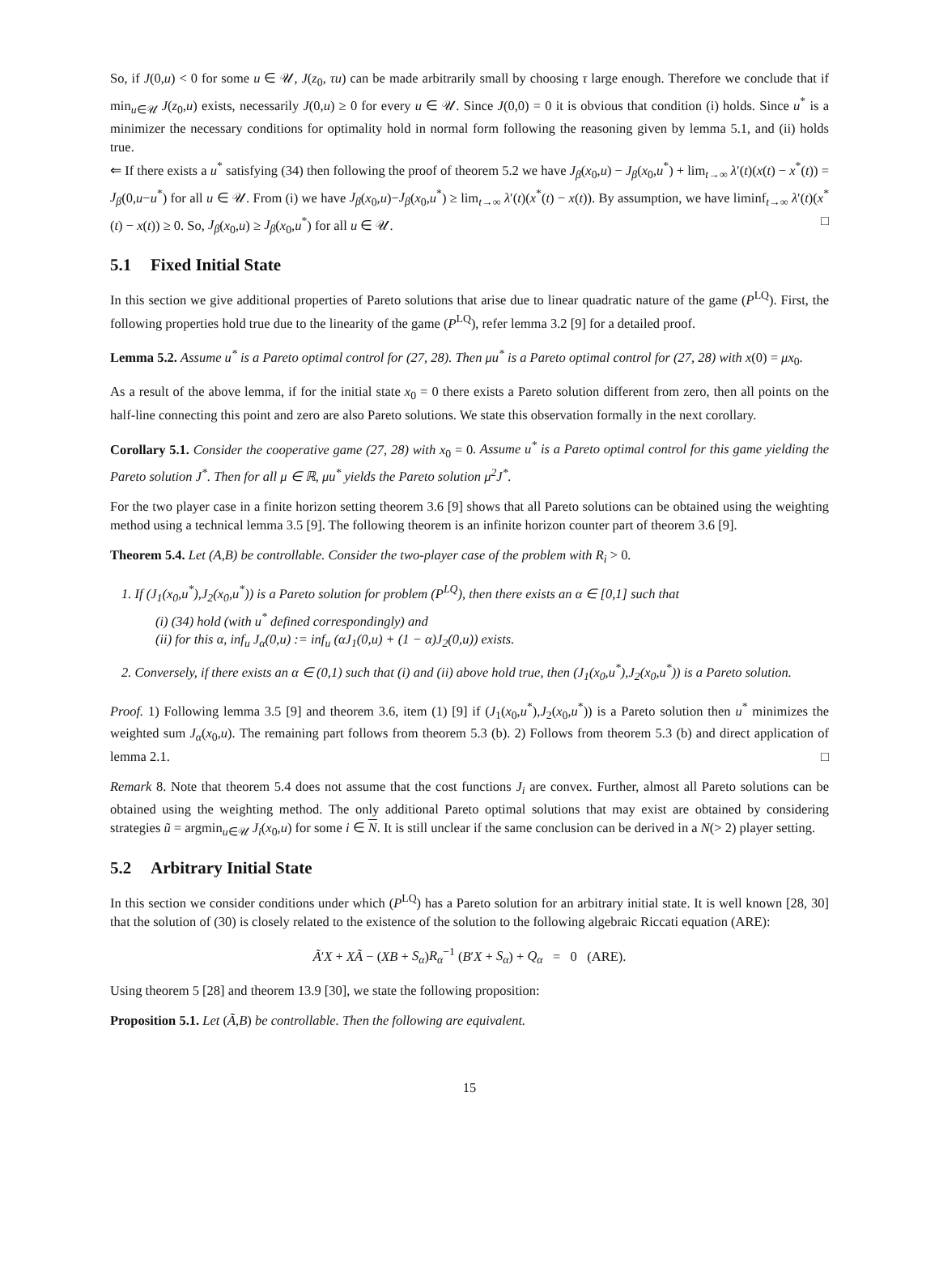So, if J(0,u) < 0 for some u ∈ 𝒰, J(z<sub>0</sub>, τu) can be made arbitrarily small by choosing τ large enough. Therefore we conclude that if min<sub>u∈𝒰</sub> J(z<sub>0</sub>,u) exists, necessarily J(0,u) ≥ 0 for every u ∈ 𝒰. Since J(0,0) = 0 it is obvious that condition (i) holds. Since u<sup>*</sup> is a minimizer the necessary conditions for optimality hold in normal form following the reasoning given by lemma 5.1, and (ii) holds true.
⇐ If there exists a u<sup>*</sup> satisfying (34) then following the proof of theorem 5.2 we have J<sub>β</sub>(x<sub>0</sub>,u) − J<sub>β</sub>(x<sub>0</sub>,u<sup>*</sup>) + lim<sub>t→∞</sub> λ′(t)(x(t) − x<sup>*</sup>(t)) = J<sub>β</sub>(0,u−u<sup>*</sup>) for all u ∈ 𝒰. From (i) we have J<sub>β</sub>(x<sub>0</sub>,u)−J<sub>β</sub>(x<sub>0</sub>,u<sup>*</sup>) ≥ lim<sub>t→∞</sub> λ′(t)(x<sup>*</sup>(t) − x(t)). By assumption, we have liminf<sub>t→∞</sub> λ′(t)(x<sup>*</sup>(t) − x(t)) ≥ 0. So, J<sub>β</sub>(x<sub>0</sub>,u) ≥ J<sub>β</sub>(x<sub>0</sub>,u<sup>*</sup>) for all u ∈ 𝒰. □
5.1 Fixed Initial State
In this section we give additional properties of Pareto solutions that arise due to linear quadratic nature of the game (P<sup>LQ</sup>). First, the following properties hold true due to the linearity of the game (P<sup>LQ</sup>), refer lemma 3.2 [9] for a detailed proof.
Lemma 5.2. Assume u<sup>*</sup> is a Pareto optimal control for (27, 28). Then μu<sup>*</sup> is a Pareto optimal control for (27, 28) with x(0) = μx<sub>0</sub>.
As a result of the above lemma, if for the initial state x<sub>0</sub> = 0 there exists a Pareto solution different from zero, then all points on the half-line connecting this point and zero are also Pareto solutions. We state this observation formally in the next corollary.
Corollary 5.1. Consider the cooperative game (27, 28) with x<sub>0</sub> = 0. Assume u<sup>*</sup> is a Pareto optimal control for this game yielding the Pareto solution J<sup>*</sup>. Then for all μ ∈ ℝ, μu<sup>*</sup> yields the Pareto solution μ<sup>2</sup>J<sup>*</sup>.
For the two player case in a finite horizon setting theorem 3.6 [9] shows that all Pareto solutions can be obtained using the weighting method using a technical lemma 3.5 [9]. The following theorem is an infinite horizon counter part of theorem 3.6 [9].
Theorem 5.4. Let (A,B) be controllable. Consider the two-player case of the problem with R<sub>i</sub> > 0.
1. If (J<sub>1</sub>(x<sub>0</sub>,u<sup>*</sup>),J<sub>2</sub>(x<sub>0</sub>,u<sup>*</sup>)) is a Pareto solution for problem (P<sup>LQ</sup>), then there exists an α ∈ [0,1] such that
(i) (34) hold (with u<sup>*</sup> defined correspondingly) and
(ii) for this α, inf<sub>u</sub> J<sub>α</sub>(0,u) := inf<sub>u</sub> (αJ<sub>1</sub>(0,u) + (1 − α)J<sub>2</sub>(0,u)) exists.
2. Conversely, if there exists an α ∈ (0,1) such that (i) and (ii) above hold true, then (J<sub>1</sub>(x<sub>0</sub>,u<sup>*</sup>),J<sub>2</sub>(x<sub>0</sub>,u<sup>*</sup>)) is a Pareto solution.
Proof. 1) Following lemma 3.5 [9] and theorem 3.6, item (1) [9] if (J<sub>1</sub>(x<sub>0</sub>,u<sup>*</sup>),J<sub>2</sub>(x<sub>0</sub>,u<sup>*</sup>)) is a Pareto solution then u<sup>*</sup> minimizes the weighted sum J<sub>α</sub>(x<sub>0</sub>,u). The remaining part follows from theorem 5.3 (b). 2) Follows from theorem 5.3 (b) and direct application of lemma 2.1. □
Remark 8. Note that theorem 5.4 does not assume that the cost functions J<sub>i</sub> are convex. Further, almost all Pareto solutions can be obtained using the weighting method. The only additional Pareto optimal solutions that may exist are obtained by considering strategies ũ = argmin<sub>u∈𝒰</sub> J<sub>i</sub>(x<sub>0</sub>,u) for some i ∈ N. It is still unclear if the same conclusion can be derived in a N(> 2) player setting.
5.2 Arbitrary Initial State
In this section we consider conditions under which (P<sup>LQ</sup>) has a Pareto solution for an arbitrary initial state. It is well known [28, 30] that the solution of (30) is closely related to the existence of the solution to the following algebraic Riccati equation (ARE):
Ã′X + XÃ − (XB + S<sub>α</sub>)R<sub>α</sub><sup>−1</sup> (B′X + S<sub>α</sub>) + Q<sub>α</sub> = 0 (ARE).
Using theorem 5 [28] and theorem 13.9 [30], we state the following proposition:
Proposition 5.1. Let (Ã,B) be controllable. Then the following are equivalent.
15